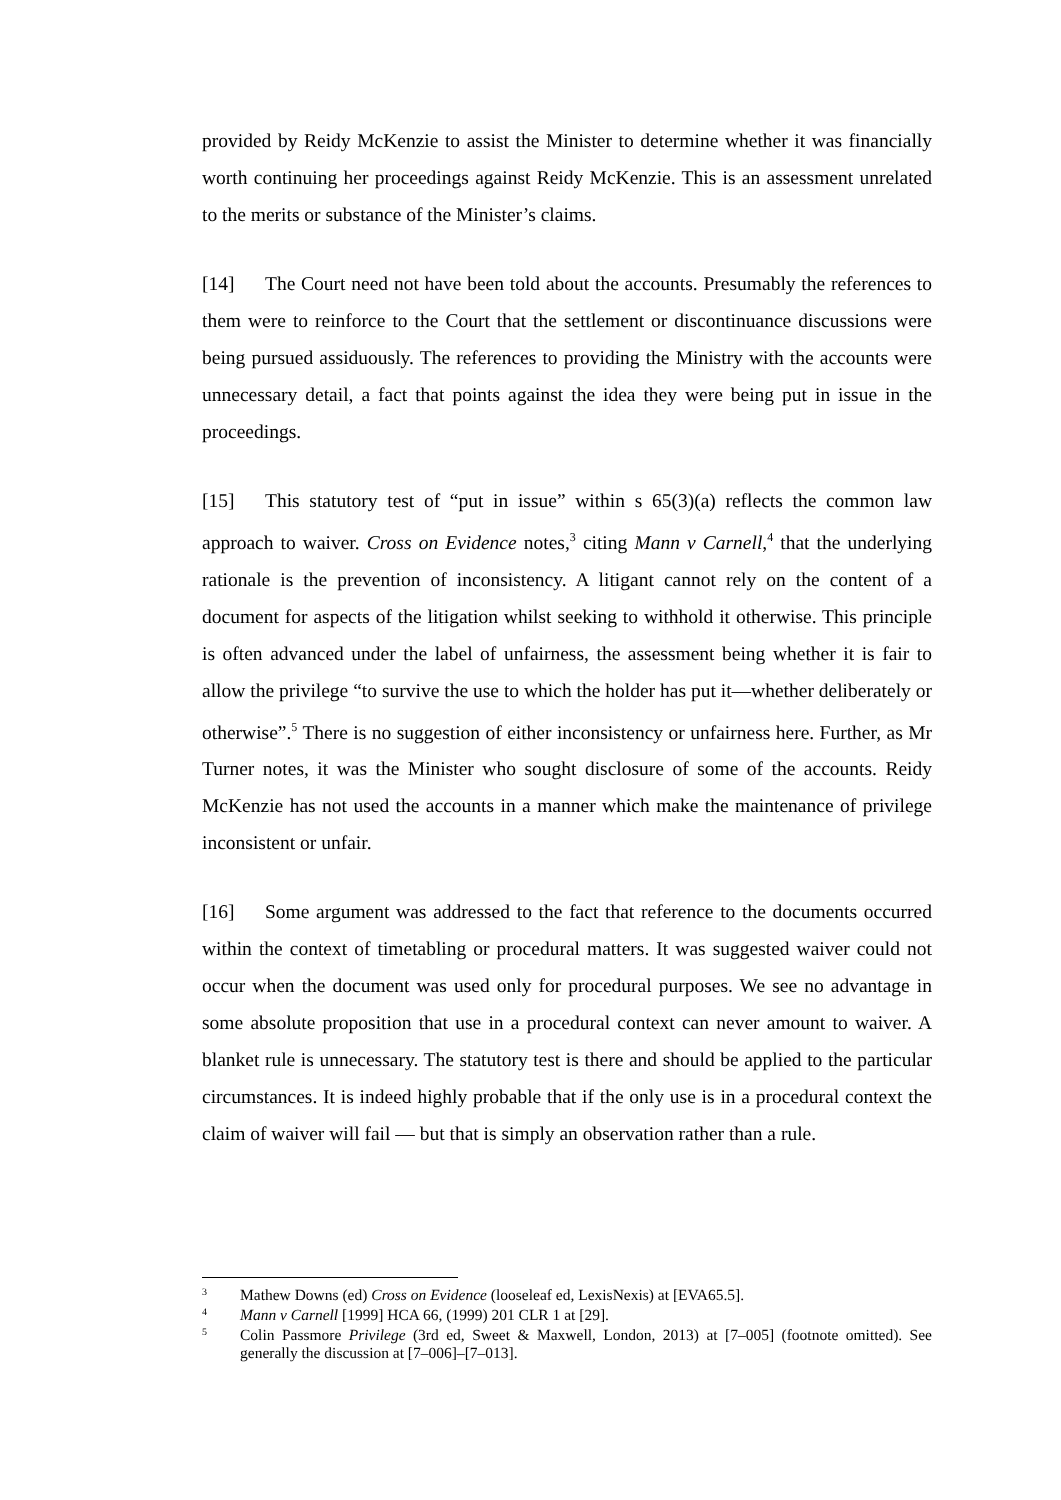provided by Reidy McKenzie to assist the Minister to determine whether it was financially worth continuing her proceedings against Reidy McKenzie. This is an assessment unrelated to the merits or substance of the Minister’s claims.
[14] The Court need not have been told about the accounts. Presumably the references to them were to reinforce to the Court that the settlement or discontinuance discussions were being pursued assiduously. The references to providing the Ministry with the accounts were unnecessary detail, a fact that points against the idea they were being put in issue in the proceedings.
[15] This statutory test of “put in issue” within s 65(3)(a) reflects the common law approach to waiver. Cross on Evidence notes,<sup>3</sup> citing Mann v Carnell,<sup>4</sup> that the underlying rationale is the prevention of inconsistency. A litigant cannot rely on the content of a document for aspects of the litigation whilst seeking to withhold it otherwise. This principle is often advanced under the label of unfairness, the assessment being whether it is fair to allow the privilege “to survive the use to which the holder has put it—whether deliberately or otherwise”.<sup>5</sup> There is no suggestion of either inconsistency or unfairness here. Further, as Mr Turner notes, it was the Minister who sought disclosure of some of the accounts. Reidy McKenzie has not used the accounts in a manner which make the maintenance of privilege inconsistent or unfair.
[16] Some argument was addressed to the fact that reference to the documents occurred within the context of timetabling or procedural matters. It was suggested waiver could not occur when the document was used only for procedural purposes. We see no advantage in some absolute proposition that use in a procedural context can never amount to waiver. A blanket rule is unnecessary. The statutory test is there and should be applied to the particular circumstances. It is indeed highly probable that if the only use is in a procedural context the claim of waiver will fail — but that is simply an observation rather than a rule.
<sup>3</sup>
Mathew Downs (ed) Cross on Evidence (looseleaf ed, LexisNexis) at [EVA65.5].
<sup>4</sup>
Mann v Carnell [1999] HCA 66, (1999) 201 CLR 1 at [29].
<sup>5</sup>
Colin Passmore Privilege (3rd ed, Sweet & Maxwell, London, 2013) at [7–005] (footnote omitted). See generally the discussion at [7–006]–[7–013].